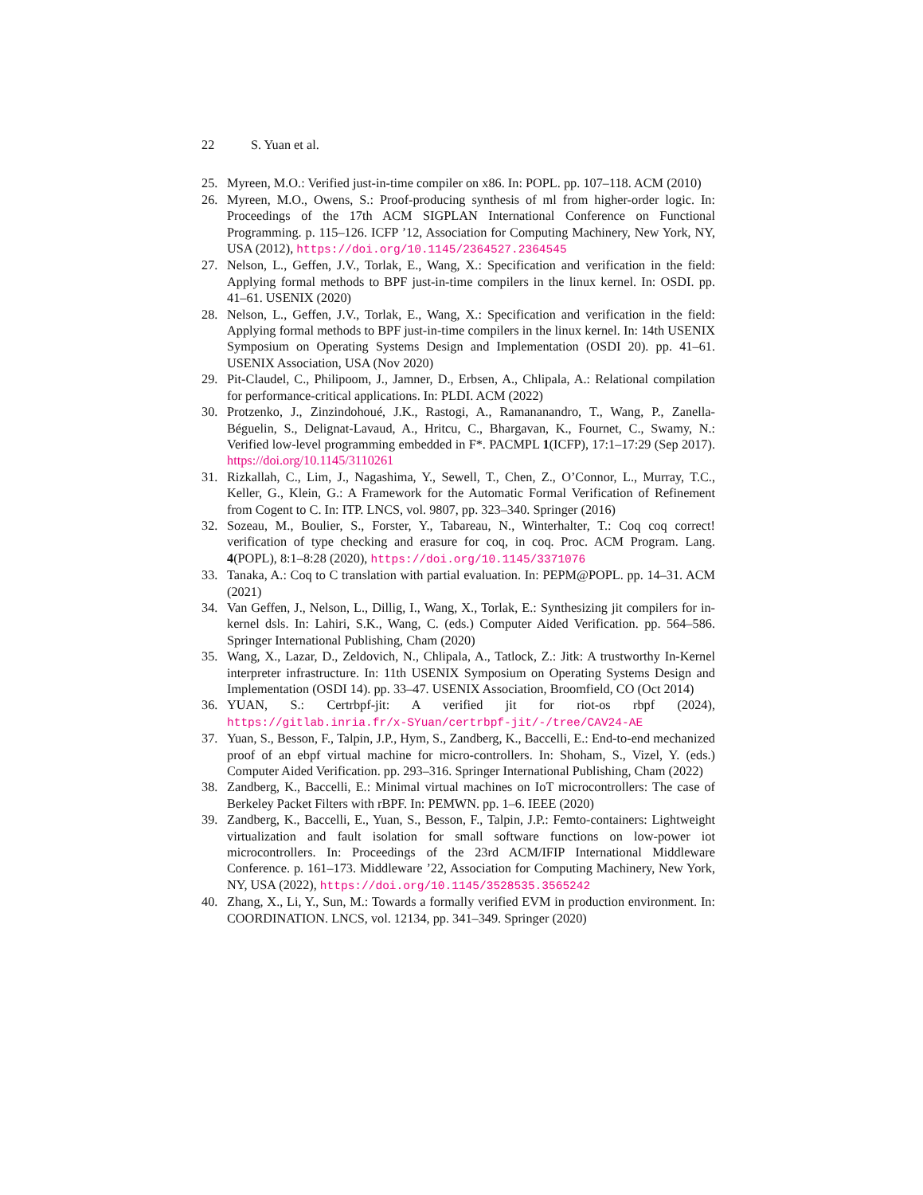22 S. Yuan et al.
25. Myreen, M.O.: Verified just-in-time compiler on x86. In: POPL. pp. 107–118. ACM (2010)
26. Myreen, M.O., Owens, S.: Proof-producing synthesis of ml from higher-order logic. In: Proceedings of the 17th ACM SIGPLAN International Conference on Functional Programming. p. 115–126. ICFP ’12, Association for Computing Machinery, New York, NY, USA (2012), https://doi.org/10.1145/2364527.2364545
27. Nelson, L., Geffen, J.V., Torlak, E., Wang, X.: Specification and verification in the field: Applying formal methods to BPF just-in-time compilers in the linux kernel. In: OSDI. pp. 41–61. USENIX (2020)
28. Nelson, L., Geffen, J.V., Torlak, E., Wang, X.: Specification and verification in the field: Applying formal methods to BPF just-in-time compilers in the linux kernel. In: 14th USENIX Symposium on Operating Systems Design and Implementation (OSDI 20). pp. 41–61. USENIX Association, USA (Nov 2020)
29. Pit-Claudel, C., Philipoom, J., Jamner, D., Erbsen, A., Chlipala, A.: Relational compilation for performance-critical applications. In: PLDI. ACM (2022)
30. Protzenko, J., Zinzindohoué, J.K., Rastogi, A., Ramananandro, T., Wang, P., Zanella-Béguelin, S., Delignat-Lavaud, A., Hritcu, C., Bhargavan, K., Fournet, C., Swamy, N.: Verified low-level programming embedded in F*. PACMPL 1(ICFP), 17:1–17:29 (Sep 2017). https://doi.org/10.1145/3110261
31. Rizkallah, C., Lim, J., Nagashima, Y., Sewell, T., Chen, Z., O’Connor, L., Murray, T.C., Keller, G., Klein, G.: A Framework for the Automatic Formal Verification of Refinement from Cogent to C. In: ITP. LNCS, vol. 9807, pp. 323–340. Springer (2016)
32. Sozeau, M., Boulier, S., Forster, Y., Tabareau, N., Winterhalter, T.: Coq coq correct! verification of type checking and erasure for coq, in coq. Proc. ACM Program. Lang. 4(POPL), 8:1–8:28 (2020), https://doi.org/10.1145/3371076
33. Tanaka, A.: Coq to C translation with partial evaluation. In: PEPM@POPL. pp. 14–31. ACM (2021)
34. Van Geffen, J., Nelson, L., Dillig, I., Wang, X., Torlak, E.: Synthesizing jit compilers for in-kernel dsls. In: Lahiri, S.K., Wang, C. (eds.) Computer Aided Verification. pp. 564–586. Springer International Publishing, Cham (2020)
35. Wang, X., Lazar, D., Zeldovich, N., Chlipala, A., Tatlock, Z.: Jitk: A trustworthy In-Kernel interpreter infrastructure. In: 11th USENIX Symposium on Operating Systems Design and Implementation (OSDI 14). pp. 33–47. USENIX Association, Broomfield, CO (Oct 2014)
36. YUAN, S.: Certrbpf-jit: A verified jit for riot-os rbpf (2024), https://gitlab.inria.fr/x-SYuan/certrbpf-jit/-/tree/CAV24-AE
37. Yuan, S., Besson, F., Talpin, J.P., Hym, S., Zandberg, K., Baccelli, E.: End-to-end mechanized proof of an ebpf virtual machine for micro-controllers. In: Shoham, S., Vizel, Y. (eds.) Computer Aided Verification. pp. 293–316. Springer International Publishing, Cham (2022)
38. Zandberg, K., Baccelli, E.: Minimal virtual machines on IoT microcontrollers: The case of Berkeley Packet Filters with rBPF. In: PEMWN. pp. 1–6. IEEE (2020)
39. Zandberg, K., Baccelli, E., Yuan, S., Besson, F., Talpin, J.P.: Femto-containers: Lightweight virtualization and fault isolation for small software functions on low-power iot microcontrollers. In: Proceedings of the 23rd ACM/IFIP International Middleware Conference. p. 161–173. Middleware ’22, Association for Computing Machinery, New York, NY, USA (2022), https://doi.org/10.1145/3528535.3565242
40. Zhang, X., Li, Y., Sun, M.: Towards a formally verified EVM in production environment. In: COORDINATION. LNCS, vol. 12134, pp. 341–349. Springer (2020)